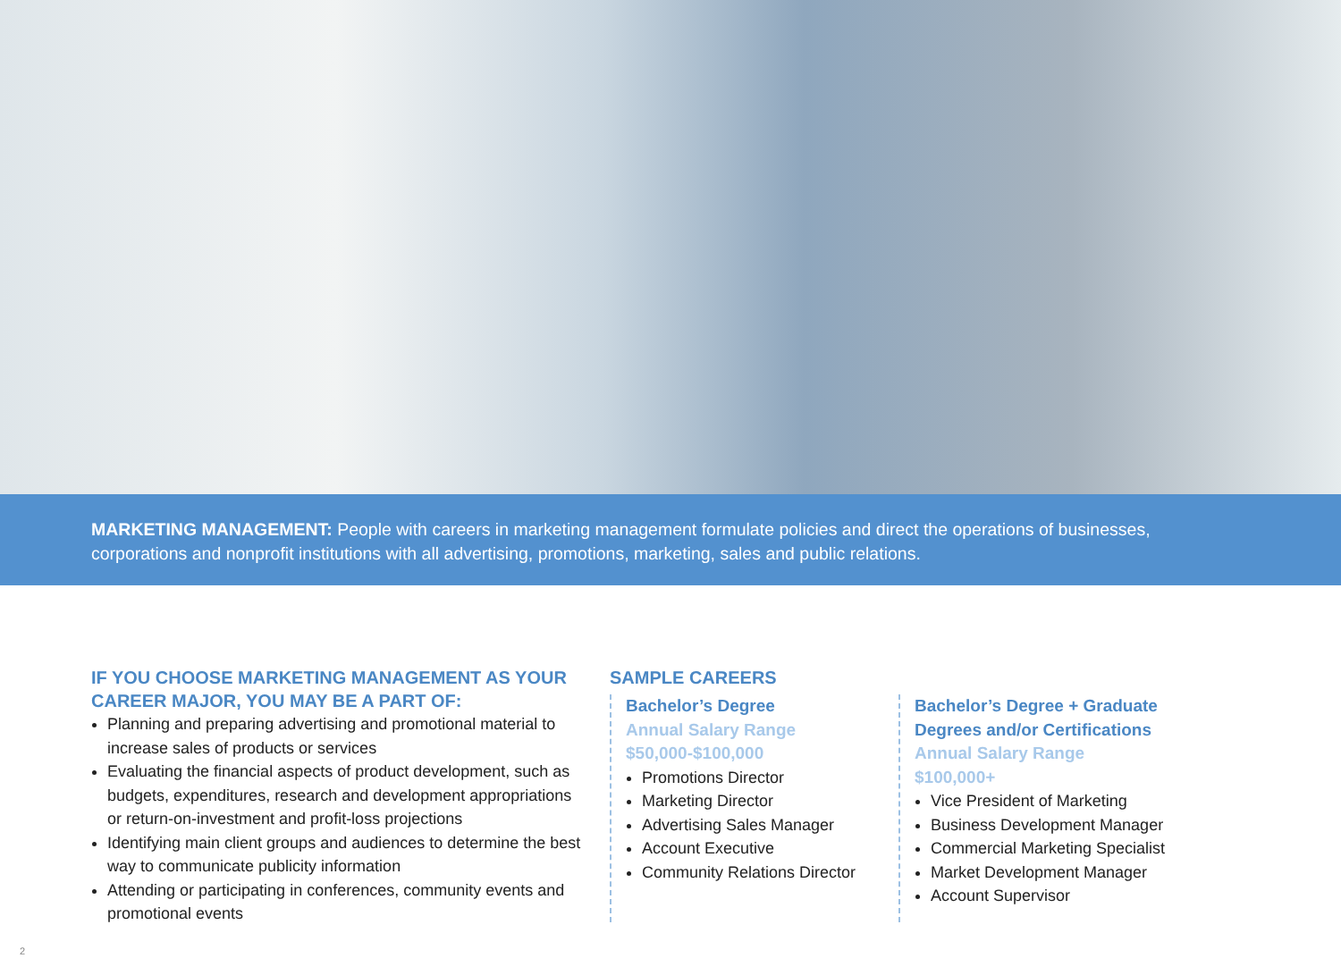MARKETING MANAGEMENT: People with careers in marketing management formulate policies and direct the operations of businesses, corporations and nonprofit institutions with all advertising, promotions, marketing, sales and public relations.
IF YOU CHOOSE MARKETING MANAGEMENT AS YOUR CAREER MAJOR, YOU MAY BE A PART OF:
Planning and preparing advertising and promotional material to increase sales of products or services
Evaluating the financial aspects of product development, such as budgets, expenditures, research and development appropriations or return-on-investment and profit-loss projections
Identifying main client groups and audiences to determine the best way to communicate publicity information
Attending or participating in conferences, community events and promotional events
SAMPLE CAREERS
Bachelor’s Degree
Annual Salary Range
$50,000-$100,000
Promotions Director
Marketing Director
Advertising Sales Manager
Account Executive
Community Relations Director
Bachelor’s Degree + Graduate Degrees and/or Certifications
Annual Salary Range
$100,000+
Vice President of Marketing
Business Development Manager
Commercial Marketing Specialist
Market Development Manager
Account Supervisor
2